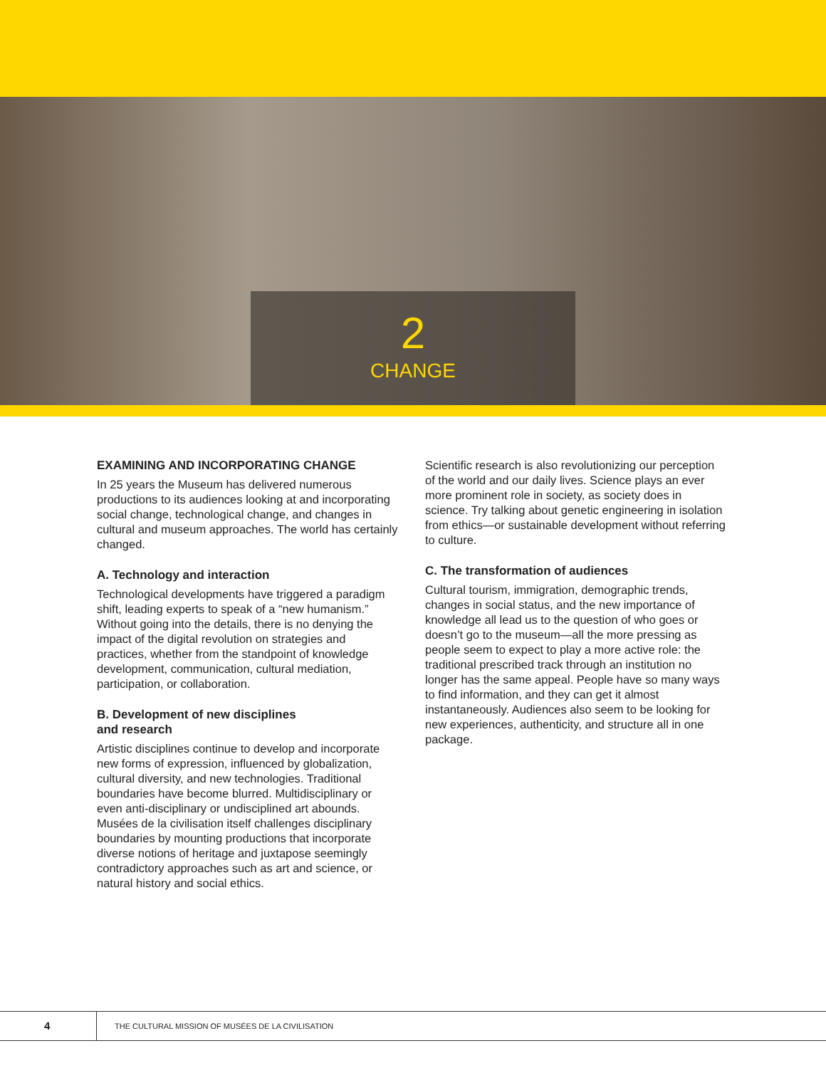2
CHANGE
EXAMINING AND INCORPORATING CHANGE
In 25 years the Museum has delivered numerous productions to its audiences looking at and incorporating social change, technological change, and changes in cultural and museum approaches. The world has certainly changed.
A. Technology and interaction
Technological developments have triggered a paradigm shift, leading experts to speak of a “new humanism.” Without going into the details, there is no denying the impact of the digital revolution on strategies and practices, whether from the standpoint of knowledge development, communication, cultural mediation, participation, or collaboration.
B. Development of new disciplines
and research
Artistic disciplines continue to develop and incorporate new forms of expression, influenced by globalization, cultural diversity, and new technologies. Traditional boundaries have become blurred. Multidisciplinary or even anti-disciplinary or undisciplined art abounds. Musées de la civilisation itself challenges disciplinary boundaries by mounting productions that incorporate diverse notions of heritage and juxtapose seemingly contradictory approaches such as art and science, or natural history and social ethics.
Scientific research is also revolutionizing our perception of the world and our daily lives. Science plays an ever more prominent role in society, as society does in science. Try talking about genetic engineering in isolation from ethics—or sustainable development without referring to culture.
C. The transformation of audiences
Cultural tourism, immigration, demographic trends, changes in social status, and the new importance of knowledge all lead us to the question of who goes or doesn’t go to the museum—all the more pressing as people seem to expect to play a more active role: the traditional prescribed track through an institution no longer has the same appeal. People have so many ways to find information, and they can get it almost instantaneously. Audiences also seem to be looking for new experiences, authenticity, and structure all in one package.
4
THE CULTURAL MISSION OF MUSÉES DE LA CIVILISATION